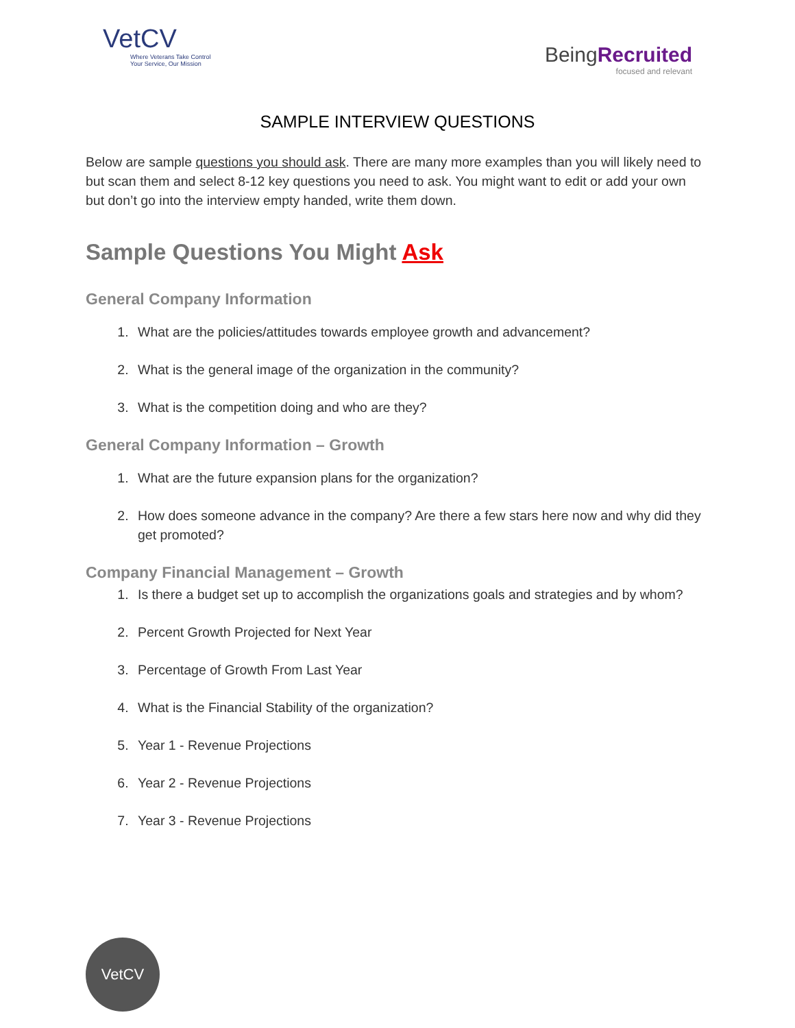VetCV
Where Veterans Take Control
Your Service, Our Mission
BeingRecruited
focused and relevant
SAMPLE INTERVIEW QUESTIONS
Below are sample questions you should ask. There are many more examples than you will likely need to but scan them and select 8-12 key questions you need to ask. You might want to edit or add your own but don’t go into the interview empty handed, write them down.
Sample Questions You Might Ask
General Company Information
1. What are the policies/attitudes towards employee growth and advancement?
2. What is the general image of the organization in the community?
3. What is the competition doing and who are they?
General Company Information – Growth
1. What are the future expansion plans for the organization?
2. How does someone advance in the company? Are there a few stars here now and why did they get promoted?
Company Financial Management – Growth
1. Is there a budget set up to accomplish the organizations goals and strategies and by whom?
2. Percent Growth Projected for Next Year
3. Percentage of Growth From Last Year
4. What is the Financial Stability of the organization?
5. Year 1 - Revenue Projections
6. Year 2 - Revenue Projections
7. Year 3 - Revenue Projections
VetCV